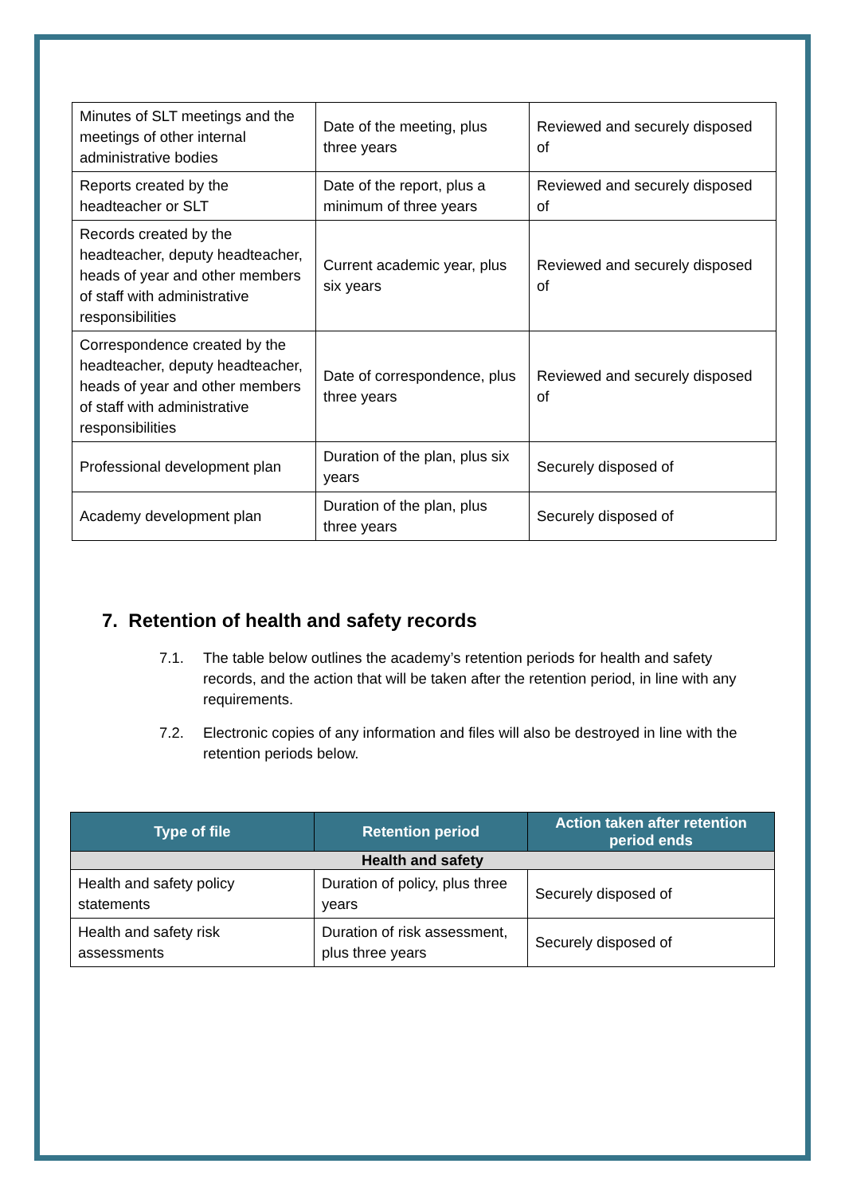| Minutes of SLT meetings and the meetings of other internal administrative bodies | Date of the meeting, plus three years | Reviewed and securely disposed of |
| Reports created by the headteacher or SLT | Date of the report, plus a minimum of three years | Reviewed and securely disposed of |
| Records created by the headteacher, deputy headteacher, heads of year and other members of staff with administrative responsibilities | Current academic year, plus six years | Reviewed and securely disposed of |
| Correspondence created by the headteacher, deputy headteacher, heads of year and other members of staff with administrative responsibilities | Date of correspondence, plus three years | Reviewed and securely disposed of |
| Professional development plan | Duration of the plan, plus six years | Securely disposed of |
| Academy development plan | Duration of the plan, plus three years | Securely disposed of |
7. Retention of health and safety records
7.1. The table below outlines the academy’s retention periods for health and safety records, and the action that will be taken after the retention period, in line with any requirements.
7.2. Electronic copies of any information and files will also be destroyed in line with the retention periods below.
| Type of file | Retention period | Action taken after retention period ends |
| --- | --- | --- |
| Health and safety | | |
| Health and safety policy statements | Duration of policy, plus three years | Securely disposed of |
| Health and safety risk assessments | Duration of risk assessment, plus three years | Securely disposed of |